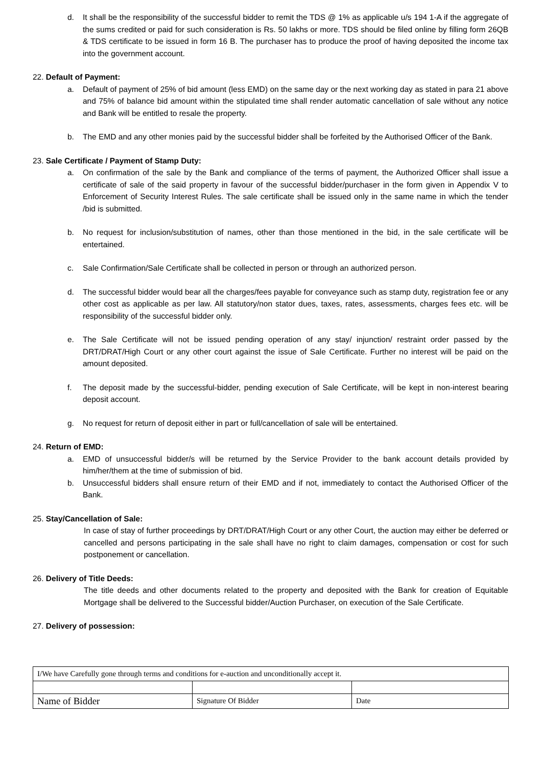d. It shall be the responsibility of the successful bidder to remit the TDS @ 1% as applicable u/s 194 1-A if the aggregate of the sums credited or paid for such consideration is Rs. 50 lakhs or more. TDS should be filed online by filling form 26QB & TDS certificate to be issued in form 16 B. The purchaser has to produce the proof of having deposited the income tax into the government account.
22. Default of Payment:
a. Default of payment of 25% of bid amount (less EMD) on the same day or the next working day as stated in para 21 above and 75% of balance bid amount within the stipulated time shall render automatic cancellation of sale without any notice and Bank will be entitled to resale the property.
b. The EMD and any other monies paid by the successful bidder shall be forfeited by the Authorised Officer of the Bank.
23. Sale Certificate / Payment of Stamp Duty:
a. On confirmation of the sale by the Bank and compliance of the terms of payment, the Authorized Officer shall issue a certificate of sale of the said property in favour of the successful bidder/purchaser in the form given in Appendix V to Enforcement of Security Interest Rules. The sale certificate shall be issued only in the same name in which the tender /bid is submitted.
b. No request for inclusion/substitution of names, other than those mentioned in the bid, in the sale certificate will be entertained.
c. Sale Confirmation/Sale Certificate shall be collected in person or through an authorized person.
d. The successful bidder would bear all the charges/fees payable for conveyance such as stamp duty, registration fee or any other cost as applicable as per law. All statutory/non stator dues, taxes, rates, assessments, charges fees etc. will be responsibility of the successful bidder only.
e. The Sale Certificate will not be issued pending operation of any stay/ injunction/ restraint order passed by the DRT/DRAT/High Court or any other court against the issue of Sale Certificate. Further no interest will be paid on the amount deposited.
f. The deposit made by the successful-bidder, pending execution of Sale Certificate, will be kept in non-interest bearing deposit account.
g. No request for return of deposit either in part or full/cancellation of sale will be entertained.
24. Return of EMD:
a. EMD of unsuccessful bidder/s will be returned by the Service Provider to the bank account details provided by him/her/them at the time of submission of bid.
b. Unsuccessful bidders shall ensure return of their EMD and if not, immediately to contact the Authorised Officer of the Bank.
25. Stay/Cancellation of Sale:
In case of stay of further proceedings by DRT/DRAT/High Court or any other Court, the auction may either be deferred or cancelled and persons participating in the sale shall have no right to claim damages, compensation or cost for such postponement or cancellation.
26. Delivery of Title Deeds:
The title deeds and other documents related to the property and deposited with the Bank for creation of Equitable Mortgage shall be delivered to the Successful bidder/Auction Purchaser, on execution of the Sale Certificate.
27. Delivery of possession:
| I/We have Carefully gone through terms and conditions for e-auction and unconditionally accept it. | | |
| Name of Bidder | Signature Of Bidder | Date |